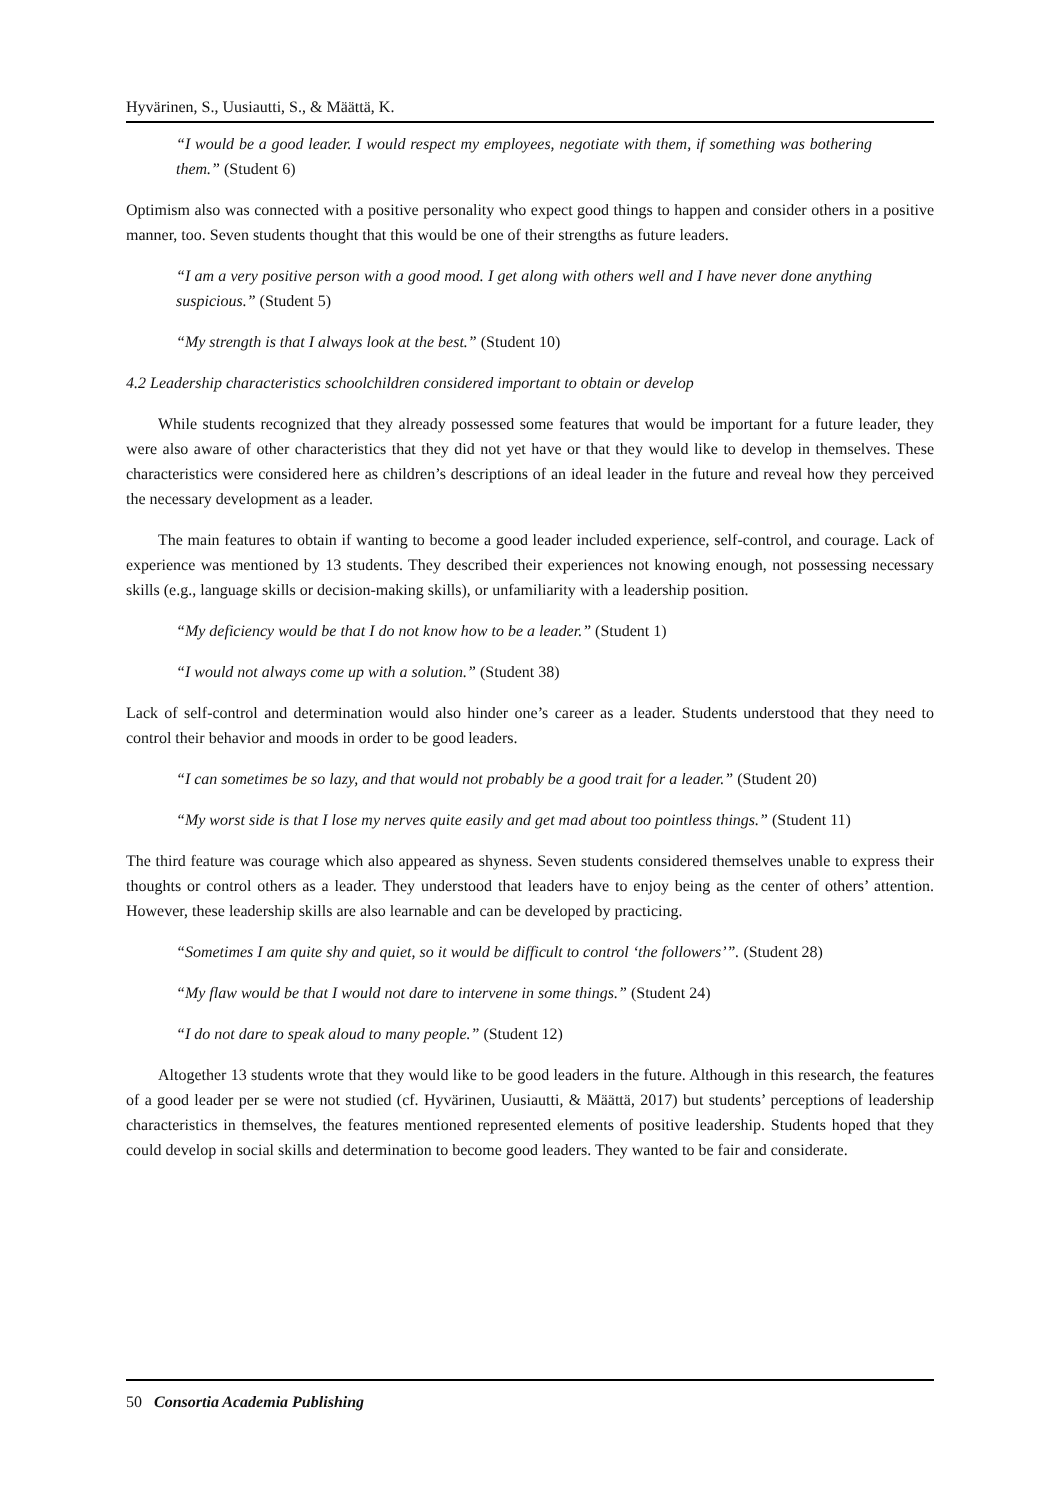Hyvärinen, S., Uusiautti, S., & Määttä, K.
“I would be a good leader. I would respect my employees, negotiate with them, if something was bothering them.” (Student 6)
Optimism also was connected with a positive personality who expect good things to happen and consider others in a positive manner, too. Seven students thought that this would be one of their strengths as future leaders.
“I am a very positive person with a good mood. I get along with others well and I have never done anything suspicious.” (Student 5)
“My strength is that I always look at the best.” (Student 10)
4.2 Leadership characteristics schoolchildren considered important to obtain or develop
While students recognized that they already possessed some features that would be important for a future leader, they were also aware of other characteristics that they did not yet have or that they would like to develop in themselves. These characteristics were considered here as children’s descriptions of an ideal leader in the future and reveal how they perceived the necessary development as a leader.
The main features to obtain if wanting to become a good leader included experience, self-control, and courage. Lack of experience was mentioned by 13 students. They described their experiences not knowing enough, not possessing necessary skills (e.g., language skills or decision-making skills), or unfamiliarity with a leadership position.
“My deficiency would be that I do not know how to be a leader.” (Student 1)
“I would not always come up with a solution.” (Student 38)
Lack of self-control and determination would also hinder one’s career as a leader. Students understood that they need to control their behavior and moods in order to be good leaders.
“I can sometimes be so lazy, and that would not probably be a good trait for a leader.” (Student 20)
“My worst side is that I lose my nerves quite easily and get mad about too pointless things.” (Student 11)
The third feature was courage which also appeared as shyness. Seven students considered themselves unable to express their thoughts or control others as a leader. They understood that leaders have to enjoy being as the center of others’ attention. However, these leadership skills are also learnable and can be developed by practicing.
“Sometimes I am quite shy and quiet, so it would be difficult to control ‘the followers’”. (Student 28)
“My flaw would be that I would not dare to intervene in some things.” (Student 24)
“I do not dare to speak aloud to many people.” (Student 12)
Altogether 13 students wrote that they would like to be good leaders in the future. Although in this research, the features of a good leader per se were not studied (cf. Hyvärinen, Uusiautti, & Määttä, 2017) but students’ perceptions of leadership characteristics in themselves, the features mentioned represented elements of positive leadership. Students hoped that they could develop in social skills and determination to become good leaders. They wanted to be fair and considerate.
50 Consortia Academia Publishing